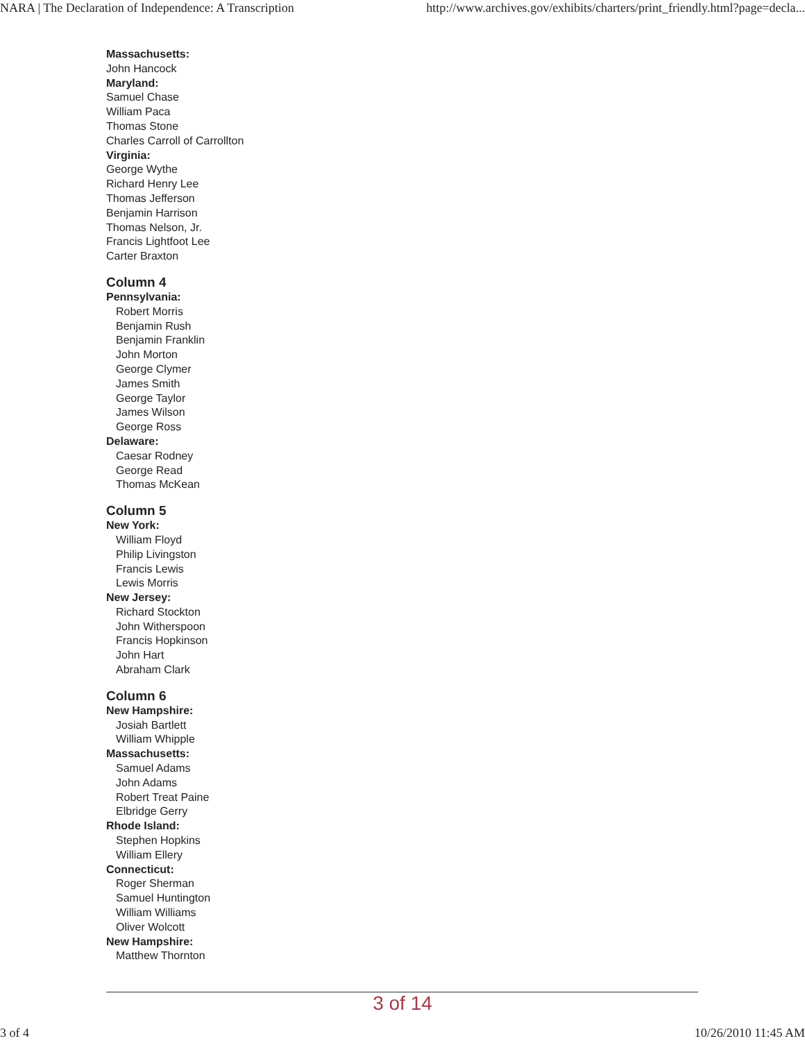NARA | The Declaration of Independence: A Transcription http://www.archives.gov/exhibits/charters/print_friendly.html?page=decla...
Massachusetts:
John Hancock
Maryland:
Samuel Chase
William Paca
Thomas Stone
Charles Carroll of Carrollton
Virginia:
George Wythe
Richard Henry Lee
Thomas Jefferson
Benjamin Harrison
Thomas Nelson, Jr.
Francis Lightfoot Lee
Carter Braxton
Column 4
Pennsylvania:
Robert Morris
Benjamin Rush
Benjamin Franklin
John Morton
George Clymer
James Smith
George Taylor
James Wilson
George Ross
Delaware:
Caesar Rodney
George Read
Thomas McKean
Column 5
New York:
William Floyd
Philip Livingston
Francis Lewis
Lewis Morris
New Jersey:
Richard Stockton
John Witherspoon
Francis Hopkinson
John Hart
Abraham Clark
Column 6
New Hampshire:
Josiah Bartlett
William Whipple
Massachusetts:
Samuel Adams
John Adams
Robert Treat Paine
Elbridge Gerry
Rhode Island:
Stephen Hopkins
William Ellery
Connecticut:
Roger Sherman
Samuel Huntington
William Williams
Oliver Wolcott
New Hampshire:
Matthew Thornton
3 of 14
3 of 4 10/26/2010 11:45 AM